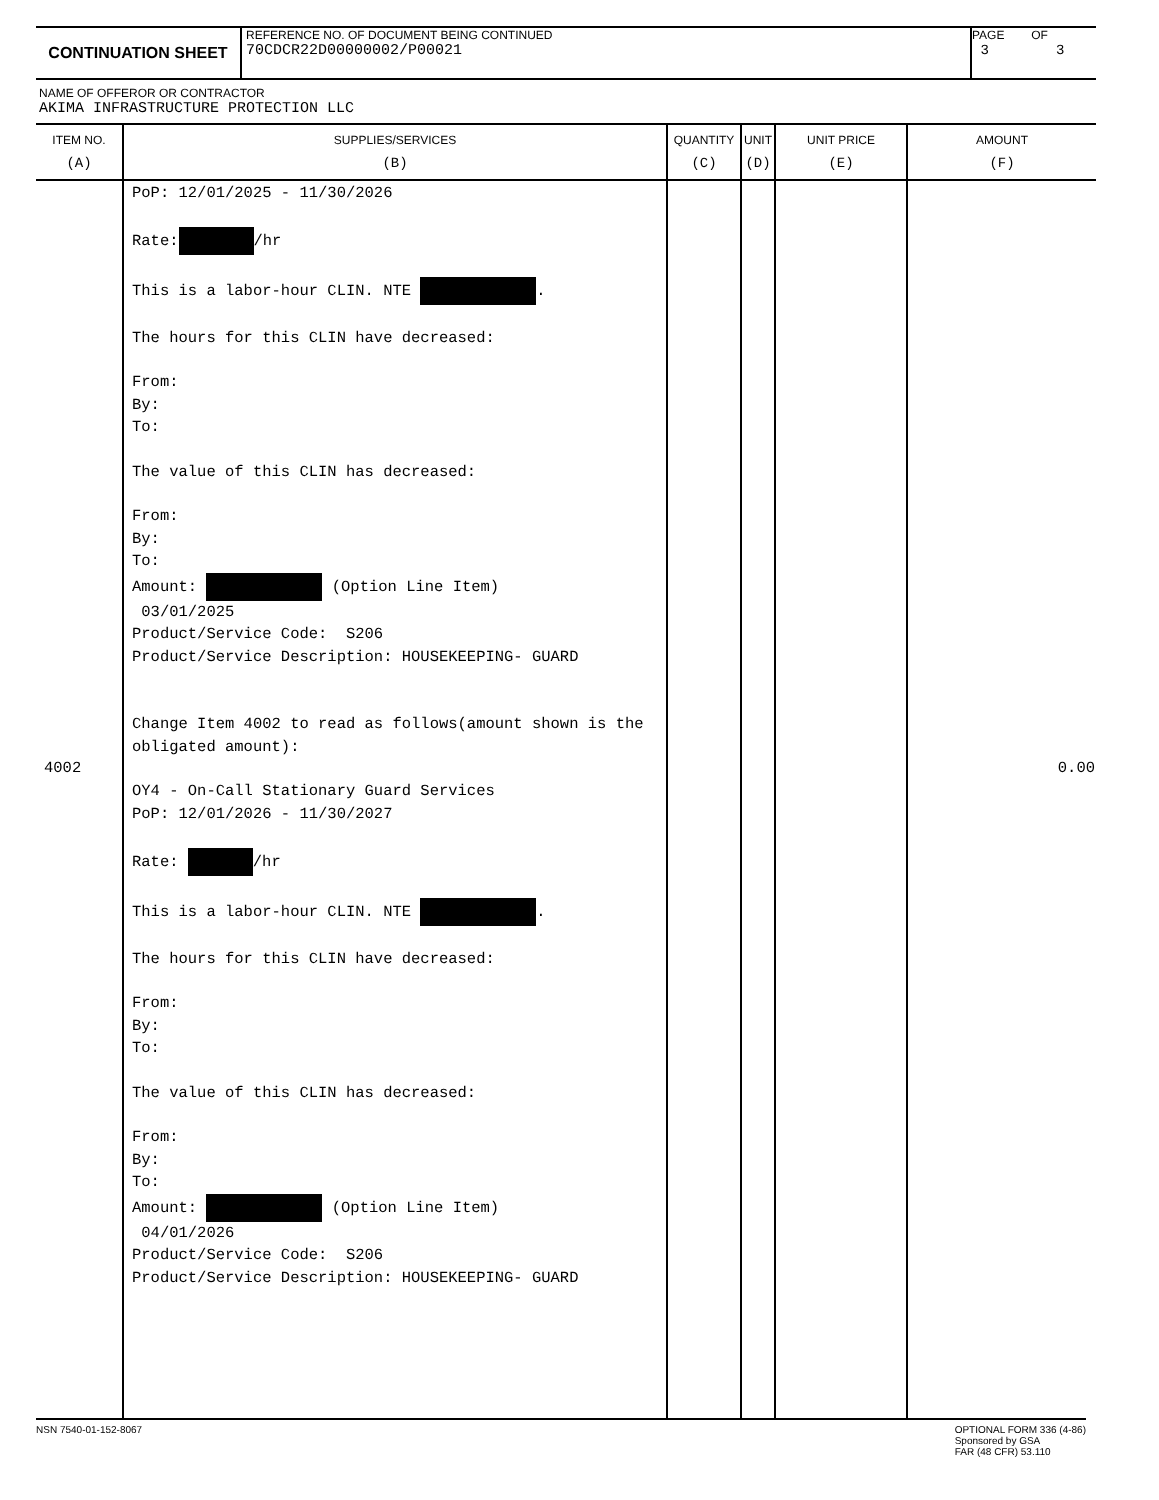CONTINUATION SHEET
REFERENCE NO. OF DOCUMENT BEING CONTINUED
70CDCR22D00000002/P00021
PAGE OF
3 3
NAME OF OFFEROR OR CONTRACTOR
AKIMA INFRASTRUCTURE PROTECTION LLC
| ITEM NO. (A) | SUPPLIES/SERVICES (B) | QUANTITY (C) | UNIT (D) | UNIT PRICE (E) | AMOUNT (F) |
| --- | --- | --- | --- | --- | --- |
| 4002 | PoP: 12/01/2025 - 11/30/2026 Rate: /hr This is a labor-hour CLIN. NTE . The hours for this CLIN have decreased: From: By: To: The value of this CLIN has decreased: From: By: To: Amount: (Option Line Item) 03/01/2025 Product/Service Code: S206 Product/Service Description: HOUSEKEEPING- GUARD Change Item 4002 to read as follows(amount shown is the obligated amount): OY4 - On-Call Stationary Guard Services PoP: 12/01/2026 - 11/30/2027 Rate: /hr This is a labor-hour CLIN. NTE . The hours for this CLIN have decreased: From: By: To: The value of this CLIN has decreased: From: By: To: Amount: (Option Line Item) 04/01/2026 Product/Service Code: S206 Product/Service Description: HOUSEKEEPING- GUARD | | | | 0.00 |
NSN 7540-01-152-8067 OPTIONAL FORM 336 (4-86)
Sponsored by GSA
FAR (48 CFR) 53.110